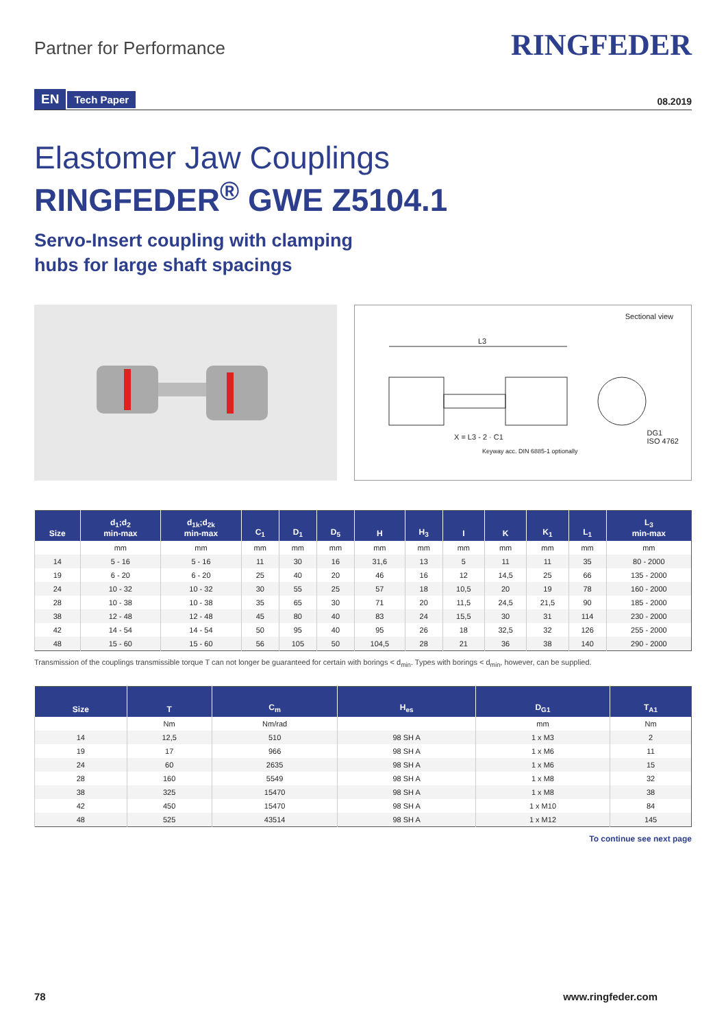Partner for Performance
RINGFEDER
EN Tech Paper
08.2019
Elastomer Jaw Couplings
RINGFEDER<sup>®</sup> GWE Z5104.1
Servo-Insert coupling with clamping
hubs for large shaft spacings
Sectional view
L3
X = L3 - 2 · C1
DG1
ISO 4762
Keyway acc. DIN 6885-1 optionally
| Size | d<sub>1</sub>;d<sub>2</sub> min-max | d<sub>1k</sub>;d<sub>2k</sub> min-max | C<sub>1</sub> | D<sub>1</sub> | D<sub>5</sub> | H | H<sub>3</sub> | I | K | K<sub>1</sub> | L<sub>1</sub> | L<sub>3</sub> min-max |
| --- | --- | --- | --- | --- | --- | --- | --- | --- | --- | --- | --- | --- |
| | mm | mm | mm | mm | mm | mm | mm | mm | mm | mm | mm | mm |
| 14 | 5 - 16 | 5 - 16 | 11 | 30 | 16 | 31,6 | 13 | 5 | 11 | 11 | 35 | 80 - 2000 |
| 19 | 6 - 20 | 6 - 20 | 25 | 40 | 20 | 46 | 16 | 12 | 14,5 | 25 | 66 | 135 - 2000 |
| 24 | 10 - 32 | 10 - 32 | 30 | 55 | 25 | 57 | 18 | 10,5 | 20 | 19 | 78 | 160 - 2000 |
| 28 | 10 - 38 | 10 - 38 | 35 | 65 | 30 | 71 | 20 | 11,5 | 24,5 | 21,5 | 90 | 185 - 2000 |
| 38 | 12 - 48 | 12 - 48 | 45 | 80 | 40 | 83 | 24 | 15,5 | 30 | 31 | 114 | 230 - 2000 |
| 42 | 14 - 54 | 14 - 54 | 50 | 95 | 40 | 95 | 26 | 18 | 32,5 | 32 | 126 | 255 - 2000 |
| 48 | 15 - 60 | 15 - 60 | 56 | 105 | 50 | 104,5 | 28 | 21 | 36 | 38 | 140 | 290 - 2000 |
Transmission of the couplings transmissible torque T can not longer be guaranteed for certain with borings < d<sub>min</sub>. Types with borings < d<sub>min</sub>, however, can be supplied.
| Size | T | C<sub>m</sub> | H<sub>es</sub> | D<sub>G1</sub> | T<sub>A1</sub> |
| --- | --- | --- | --- | --- | --- |
| | Nm | Nm/rad | | mm | Nm |
| 14 | 12,5 | 510 | 98 SH A | 1 x M3 | 2 |
| 19 | 17 | 966 | 98 SH A | 1 x M6 | 11 |
| 24 | 60 | 2635 | 98 SH A | 1 x M6 | 15 |
| 28 | 160 | 5549 | 98 SH A | 1 x M8 | 32 |
| 38 | 325 | 15470 | 98 SH A | 1 x M8 | 38 |
| 42 | 450 | 15470 | 98 SH A | 1 x M10 | 84 |
| 48 | 525 | 43514 | 98 SH A | 1 x M12 | 145 |
To continue see next page
78 www.ringfeder.com